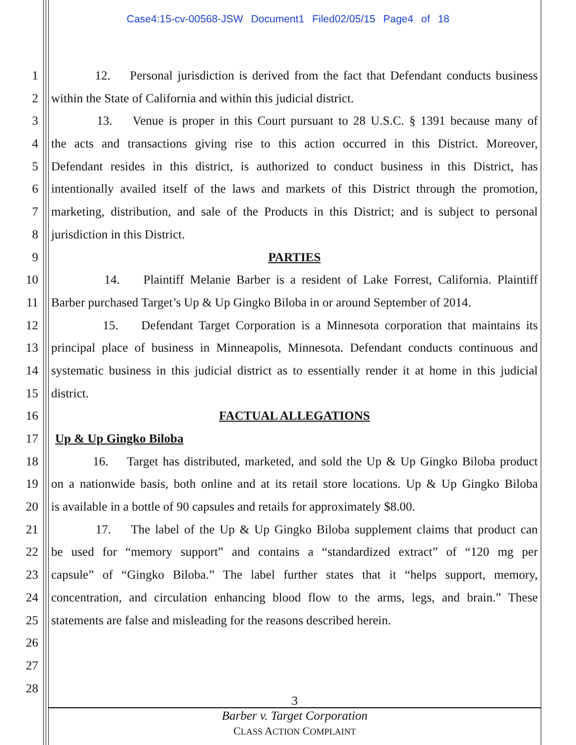Case4:15-cv-00568-JSW Document1 Filed02/05/15 Page4 of 18
1 12. Personal jurisdiction is derived from the fact that Defendant conducts business
2 within the State of California and within this judicial district.
3 13. Venue is proper in this Court pursuant to 28 U.S.C. § 1391 because many of
4 the acts and transactions giving rise to this action occurred in this District. Moreover,
5 Defendant resides in this district, is authorized to conduct business in this District, has
6 intentionally availed itself of the laws and markets of this District through the promotion,
7 marketing, distribution, and sale of the Products in this District; and is subject to personal
8 jurisdiction in this District.
9 PARTIES
10 14. Plaintiff Melanie Barber is a resident of Lake Forrest, California. Plaintiff
11 Barber purchased Target’s Up & Up Gingko Biloba in or around September of 2014.
12 15. Defendant Target Corporation is a Minnesota corporation that maintains its
13 principal place of business in Minneapolis, Minnesota. Defendant conducts continuous and
14 systematic business in this judicial district as to essentially render it at home in this judicial
15 district.
16 FACTUAL ALLEGATIONS
17 Up & Up Gingko Biloba
18 16. Target has distributed, marketed, and sold the Up & Up Gingko Biloba product
19 on a nationwide basis, both online and at its retail store locations. Up & Up Gingko Biloba
20 is available in a bottle of 90 capsules and retails for approximately $8.00.
21 17. The label of the Up & Up Gingko Biloba supplement claims that product can
22 be used for “memory support” and contains a “standardized extract” of “120 mg per
23 capsule” of “Gingko Biloba.” The label further states that it “helps support, memory,
24 concentration, and circulation enhancing blood flow to the arms, legs, and brain.” These
25 statements are false and misleading for the reasons described herein.
26
27
28
3
Barber v. Target Corporation
CLASS ACTION COMPLAINT